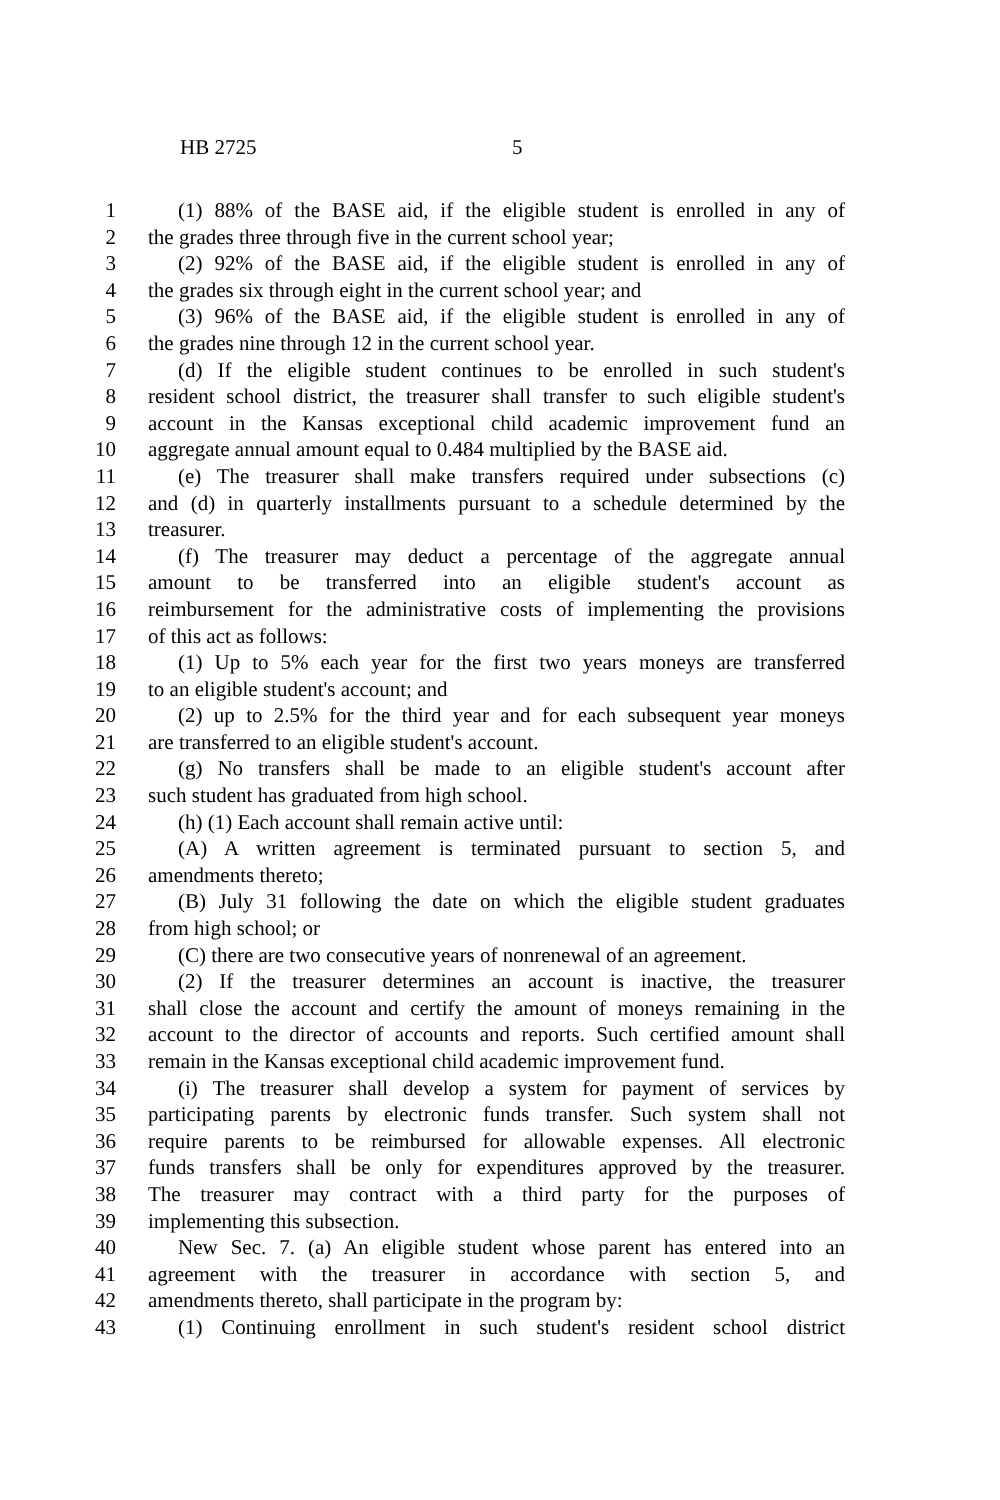HB 2725 5
1 (1) 88% of the BASE aid, if the eligible student is enrolled in any of
2 the grades three through five in the current school year;
3 (2) 92% of the BASE aid, if the eligible student is enrolled in any of
4 the grades six through eight in the current school year; and
5 (3) 96% of the BASE aid, if the eligible student is enrolled in any of
6 the grades nine through 12 in the current school year.
7 (d) If the eligible student continues to be enrolled in such student's
8 resident school district, the treasurer shall transfer to such eligible student's
9 account in the Kansas exceptional child academic improvement fund an
10 aggregate annual amount equal to 0.484 multiplied by the BASE aid.
11 (e) The treasurer shall make transfers required under subsections (c)
12 and (d) in quarterly installments pursuant to a schedule determined by the
13 treasurer.
14 (f) The treasurer may deduct a percentage of the aggregate annual
15 amount to be transferred into an eligible student's account as
16 reimbursement for the administrative costs of implementing the provisions
17 of this act as follows:
18 (1) Up to 5% each year for the first two years moneys are transferred
19 to an eligible student's account; and
20 (2) up to 2.5% for the third year and for each subsequent year moneys
21 are transferred to an eligible student's account.
22 (g) No transfers shall be made to an eligible student's account after
23 such student has graduated from high school.
24 (h) (1) Each account shall remain active until:
25 (A) A written agreement is terminated pursuant to section 5, and
26 amendments thereto;
27 (B) July 31 following the date on which the eligible student graduates
28 from high school; or
29 (C) there are two consecutive years of nonrenewal of an agreement.
30 (2) If the treasurer determines an account is inactive, the treasurer
31 shall close the account and certify the amount of moneys remaining in the
32 account to the director of accounts and reports. Such certified amount shall
33 remain in the Kansas exceptional child academic improvement fund.
34 (i) The treasurer shall develop a system for payment of services by
35 participating parents by electronic funds transfer. Such system shall not
36 require parents to be reimbursed for allowable expenses. All electronic
37 funds transfers shall be only for expenditures approved by the treasurer.
38 The treasurer may contract with a third party for the purposes of
39 implementing this subsection.
40 New Sec. 7. (a) An eligible student whose parent has entered into an
41 agreement with the treasurer in accordance with section 5, and
42 amendments thereto, shall participate in the program by:
43 (1) Continuing enrollment in such student's resident school district